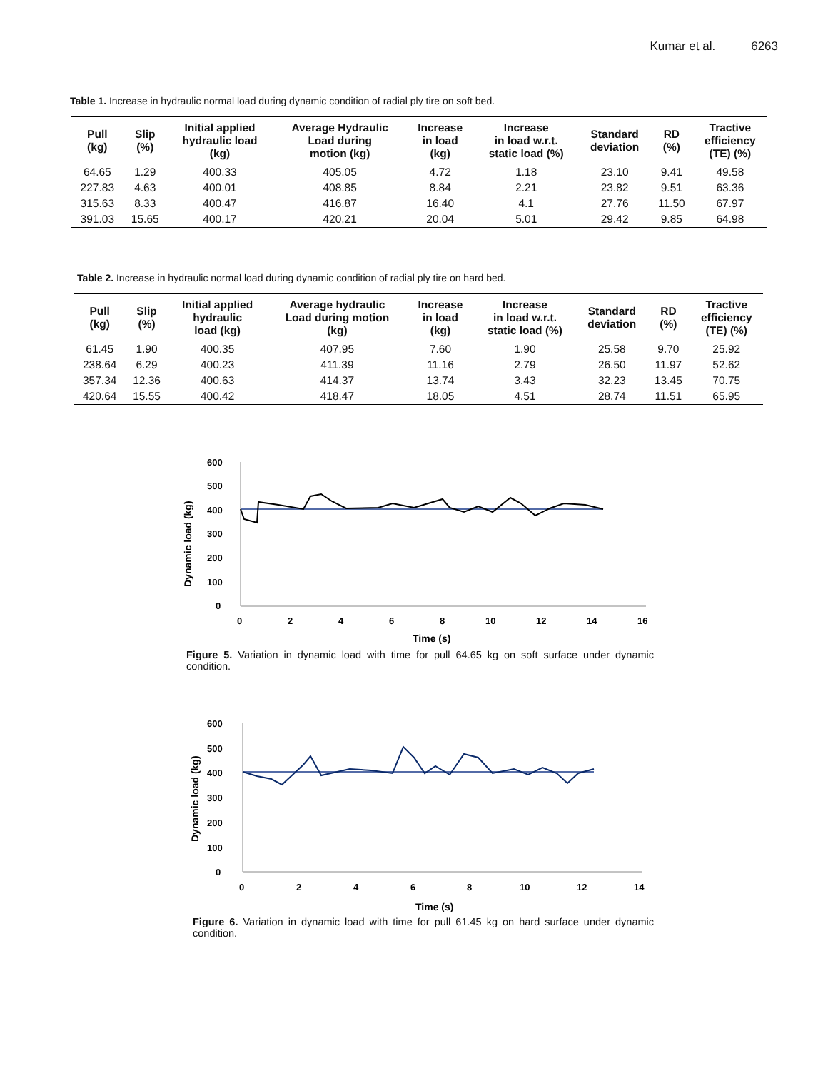Kumar et al. 6263
Table 1. Increase in hydraulic normal load during dynamic condition of radial ply tire on soft bed.
| Pull (kg) | Slip (%) | Initial applied hydraulic load (kg) | Average Hydraulic Load during motion (kg) | Increase in load (kg) | Increase in load w.r.t. static load (%) | Standard deviation | RD (%) | Tractive efficiency (TE) (%) |
| --- | --- | --- | --- | --- | --- | --- | --- | --- |
| 64.65 | 1.29 | 400.33 | 405.05 | 4.72 | 1.18 | 23.10 | 9.41 | 49.58 |
| 227.83 | 4.63 | 400.01 | 408.85 | 8.84 | 2.21 | 23.82 | 9.51 | 63.36 |
| 315.63 | 8.33 | 400.47 | 416.87 | 16.40 | 4.1 | 27.76 | 11.50 | 67.97 |
| 391.03 | 15.65 | 400.17 | 420.21 | 20.04 | 5.01 | 29.42 | 9.85 | 64.98 |
Table 2. Increase in hydraulic normal load during dynamic condition of radial ply tire on hard bed.
| Pull (kg) | Slip (%) | Initial applied hydraulic load (kg) | Average hydraulic Load during motion (kg) | Increase in load (kg) | Increase in load w.r.t. static load (%) | Standard deviation | RD (%) | Tractive efficiency (TE) (%) |
| --- | --- | --- | --- | --- | --- | --- | --- | --- |
| 61.45 | 1.90 | 400.35 | 407.95 | 7.60 | 1.90 | 25.58 | 9.70 | 25.92 |
| 238.64 | 6.29 | 400.23 | 411.39 | 11.16 | 2.79 | 26.50 | 11.97 | 52.62 |
| 357.34 | 12.36 | 400.63 | 414.37 | 13.74 | 3.43 | 32.23 | 13.45 | 70.75 |
| 420.64 | 15.55 | 400.42 | 418.47 | 18.05 | 4.51 | 28.74 | 11.51 | 65.95 |
600
500
400
300
200
100
0
0
2
4
6
8
10
12
14
16
Time (s)
Dynamic load (kg)
Figure 5. Variation in dynamic load with time for pull 64.65 kg on soft surface under dynamic condition.
600
500
400
300
200
100
0
0
2
4
6
8
10
12
14
Time (s)
Dynamic load (kg)
Figure 6. Variation in dynamic load with time for pull 61.45 kg on hard surface under dynamic condition.